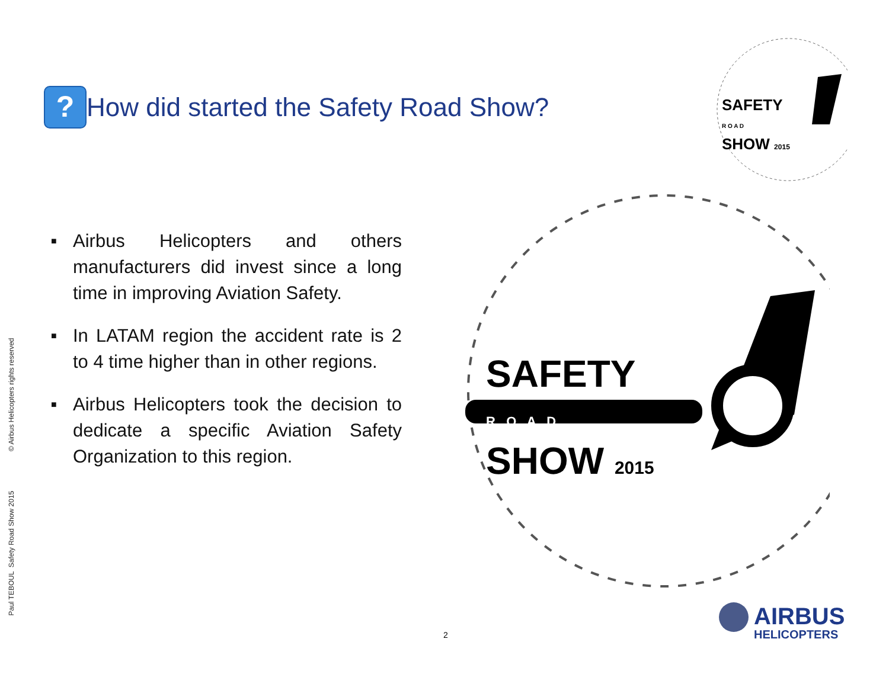?
How did started the Safety Road Show?
■ Airbus Helicopters and others manufacturers did invest since a long time in improving Aviation Safety.
■ In LATAM region the accident rate is 2 to 4 time higher than in other regions.
■ Airbus Helicopters took the decision to dedicate a specific Aviation Safety Organization to this region.
SAFETY
R O A D
SHOW 2015
SAFETY
R O A D
SHOW 2015
Paul TEBOUL Safety Road Show 2015 © Airbus Helicopters rights reserved
2
AIRBUS
HELICOPTERS